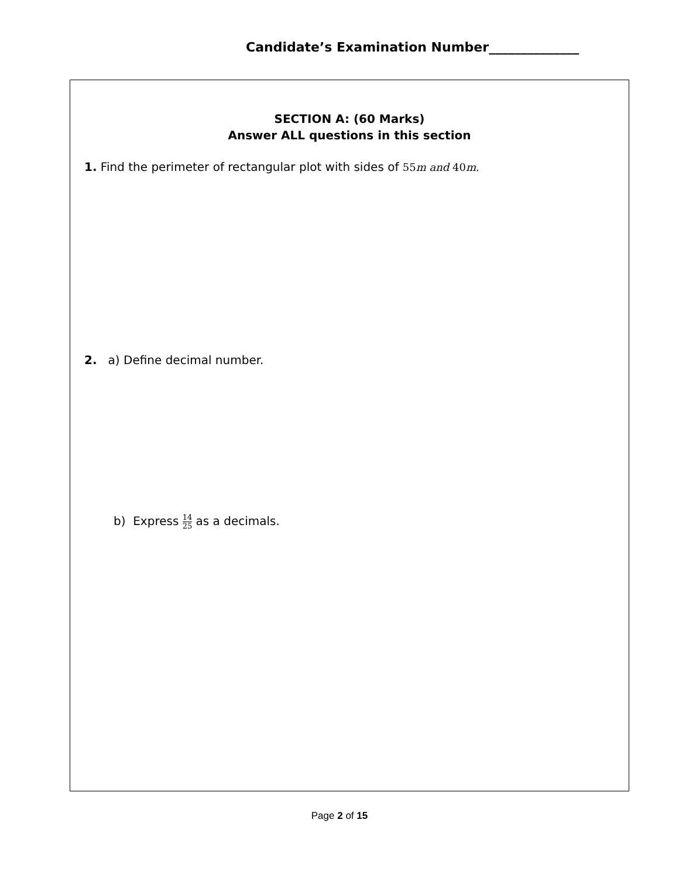Candidate’s Examination Number______________
SECTION A: (60 Marks)
Answer ALL questions in this section
1. Find the perimeter of rectangular plot with sides of 55m and 40m.
2. a) Define decimal number.
b) Express 14 25 as a decimals.
Page 2 of 15